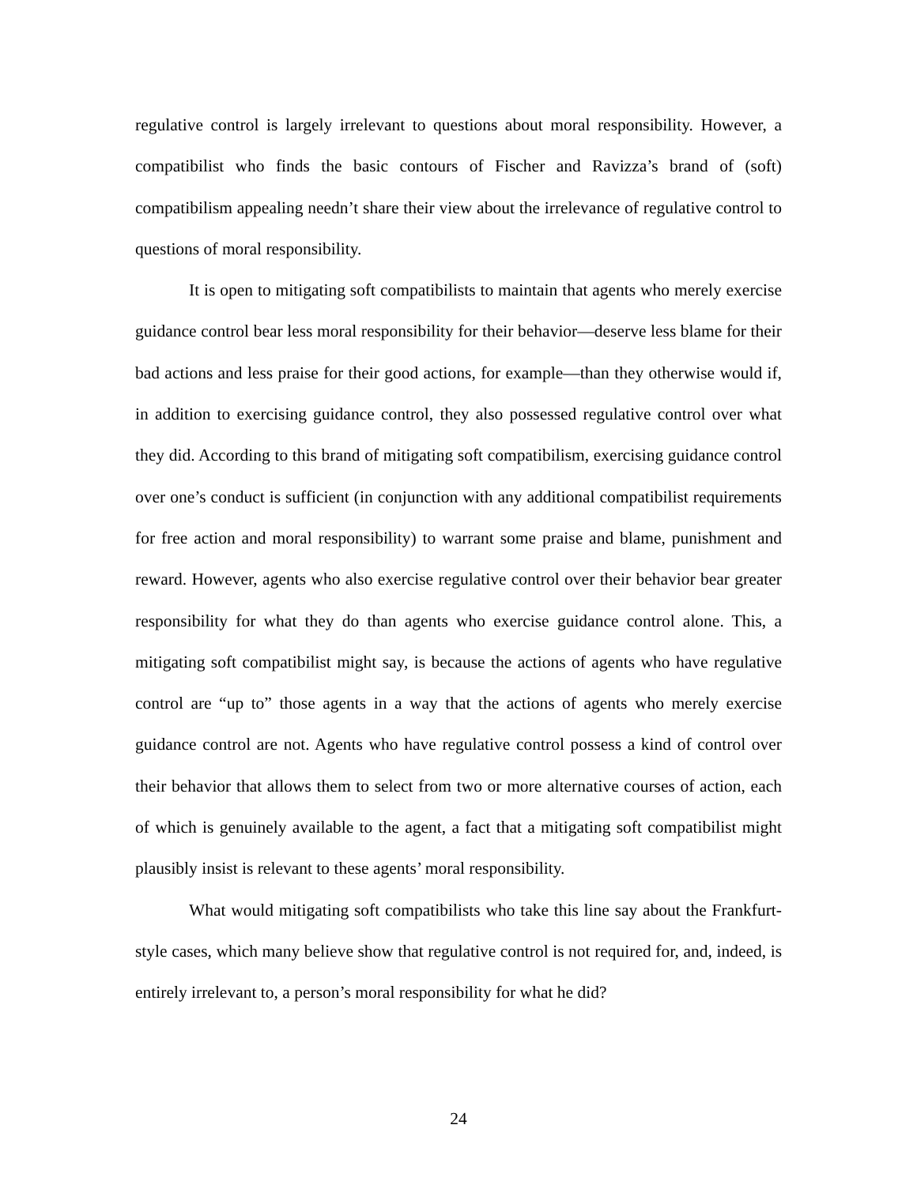regulative control is largely irrelevant to questions about moral responsibility. However, a compatibilist who finds the basic contours of Fischer and Ravizza’s brand of (soft) compatibilism appealing needn’t share their view about the irrelevance of regulative control to questions of moral responsibility.
It is open to mitigating soft compatibilists to maintain that agents who merely exercise guidance control bear less moral responsibility for their behavior—deserve less blame for their bad actions and less praise for their good actions, for example—than they otherwise would if, in addition to exercising guidance control, they also possessed regulative control over what they did. According to this brand of mitigating soft compatibilism, exercising guidance control over one’s conduct is sufficient (in conjunction with any additional compatibilist requirements for free action and moral responsibility) to warrant some praise and blame, punishment and reward. However, agents who also exercise regulative control over their behavior bear greater responsibility for what they do than agents who exercise guidance control alone. This, a mitigating soft compatibilist might say, is because the actions of agents who have regulative control are “up to” those agents in a way that the actions of agents who merely exercise guidance control are not. Agents who have regulative control possess a kind of control over their behavior that allows them to select from two or more alternative courses of action, each of which is genuinely available to the agent, a fact that a mitigating soft compatibilist might plausibly insist is relevant to these agents’ moral responsibility.
What would mitigating soft compatibilists who take this line say about the Frankfurt-style cases, which many believe show that regulative control is not required for, and, indeed, is entirely irrelevant to, a person’s moral responsibility for what he did?
24